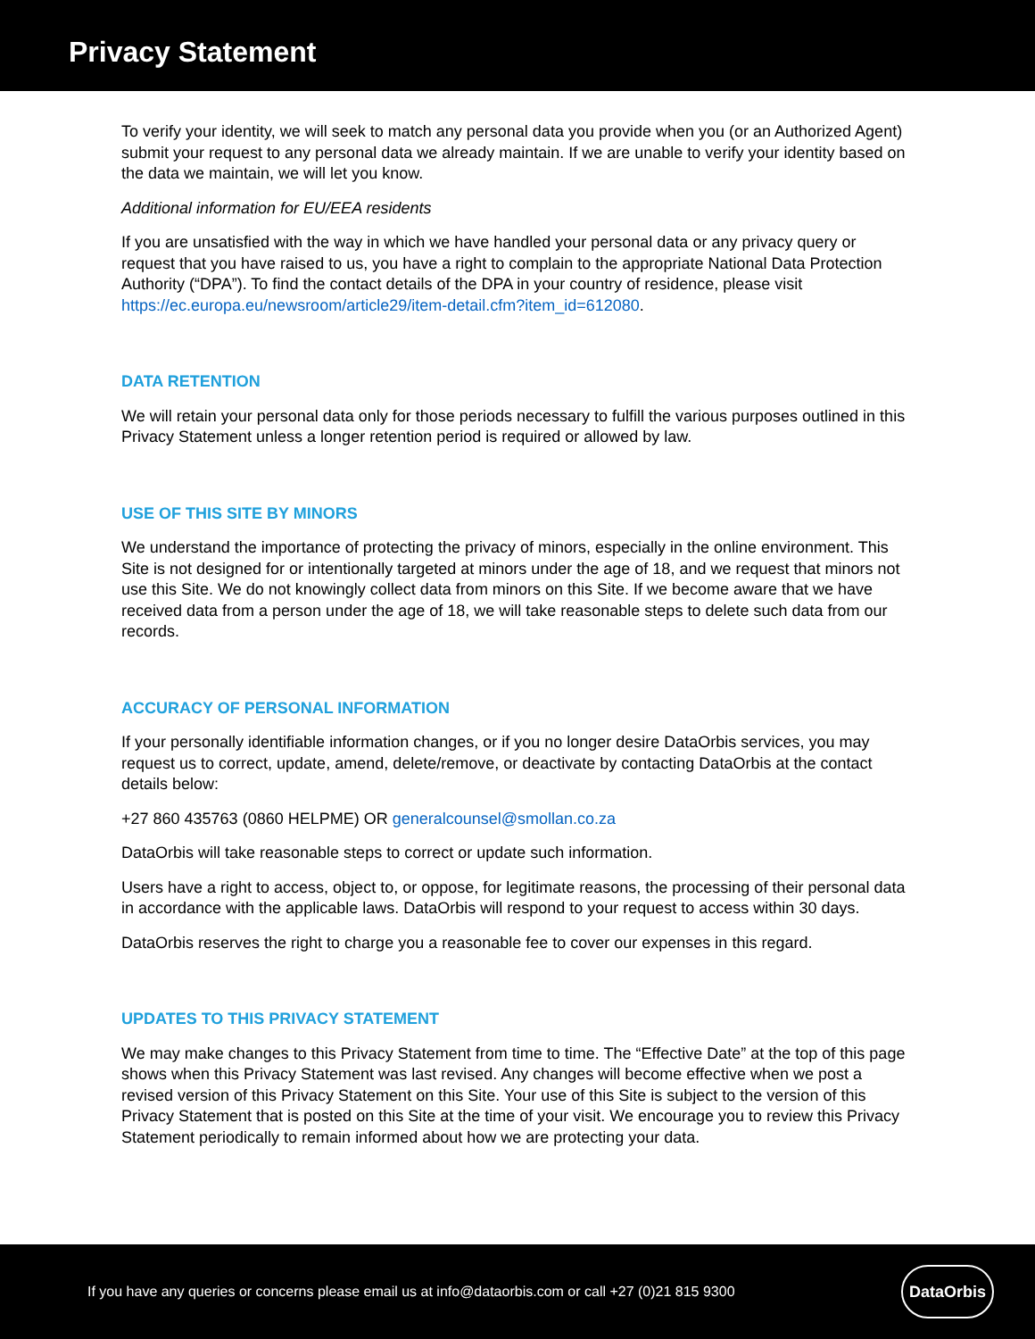Privacy Statement
To verify your identity, we will seek to match any personal data you provide when you (or an Authorized Agent) submit your request to any personal data we already maintain. If we are unable to verify your identity based on the data we maintain, we will let you know.
Additional information for EU/EEA residents
If you are unsatisfied with the way in which we have handled your personal data or any privacy query or request that you have raised to us, you have a right to complain to the appropriate National Data Protection Authority (“DPA”). To find the contact details of the DPA in your country of residence, please visit https://ec.europa.eu/newsroom/article29/item-detail.cfm?item_id=612080.
DATA RETENTION
We will retain your personal data only for those periods necessary to fulfill the various purposes outlined in this Privacy Statement unless a longer retention period is required or allowed by law.
USE OF THIS SITE BY MINORS
We understand the importance of protecting the privacy of minors, especially in the online environment. This Site is not designed for or intentionally targeted at minors under the age of 18, and we request that minors not use this Site. We do not knowingly collect data from minors on this Site. If we become aware that we have received data from a person under the age of 18, we will take reasonable steps to delete such data from our records.
ACCURACY OF PERSONAL INFORMATION
If your personally identifiable information changes, or if you no longer desire DataOrbis services, you may request us to correct, update, amend, delete/remove, or deactivate by contacting DataOrbis at the contact details below:
+27 860 435763 (0860 HELPME) OR generalcounsel@smollan.co.za
DataOrbis will take reasonable steps to correct or update such information.
Users have a right to access, object to, or oppose, for legitimate reasons, the processing of their personal data in accordance with the applicable laws. DataOrbis will respond to your request to access within 30 days.
DataOrbis reserves the right to charge you a reasonable fee to cover our expenses in this regard.
UPDATES TO THIS PRIVACY STATEMENT
We may make changes to this Privacy Statement from time to time. The “Effective Date” at the top of this page shows when this Privacy Statement was last revised. Any changes will become effective when we post a revised version of this Privacy Statement on this Site. Your use of this Site is subject to the version of this Privacy Statement that is posted on this Site at the time of your visit. We encourage you to review this Privacy Statement periodically to remain informed about how we are protecting your data.
If you have any queries or concerns please email us at info@dataorbis.com or call +27 (0)21 815 9300
DataOrbis